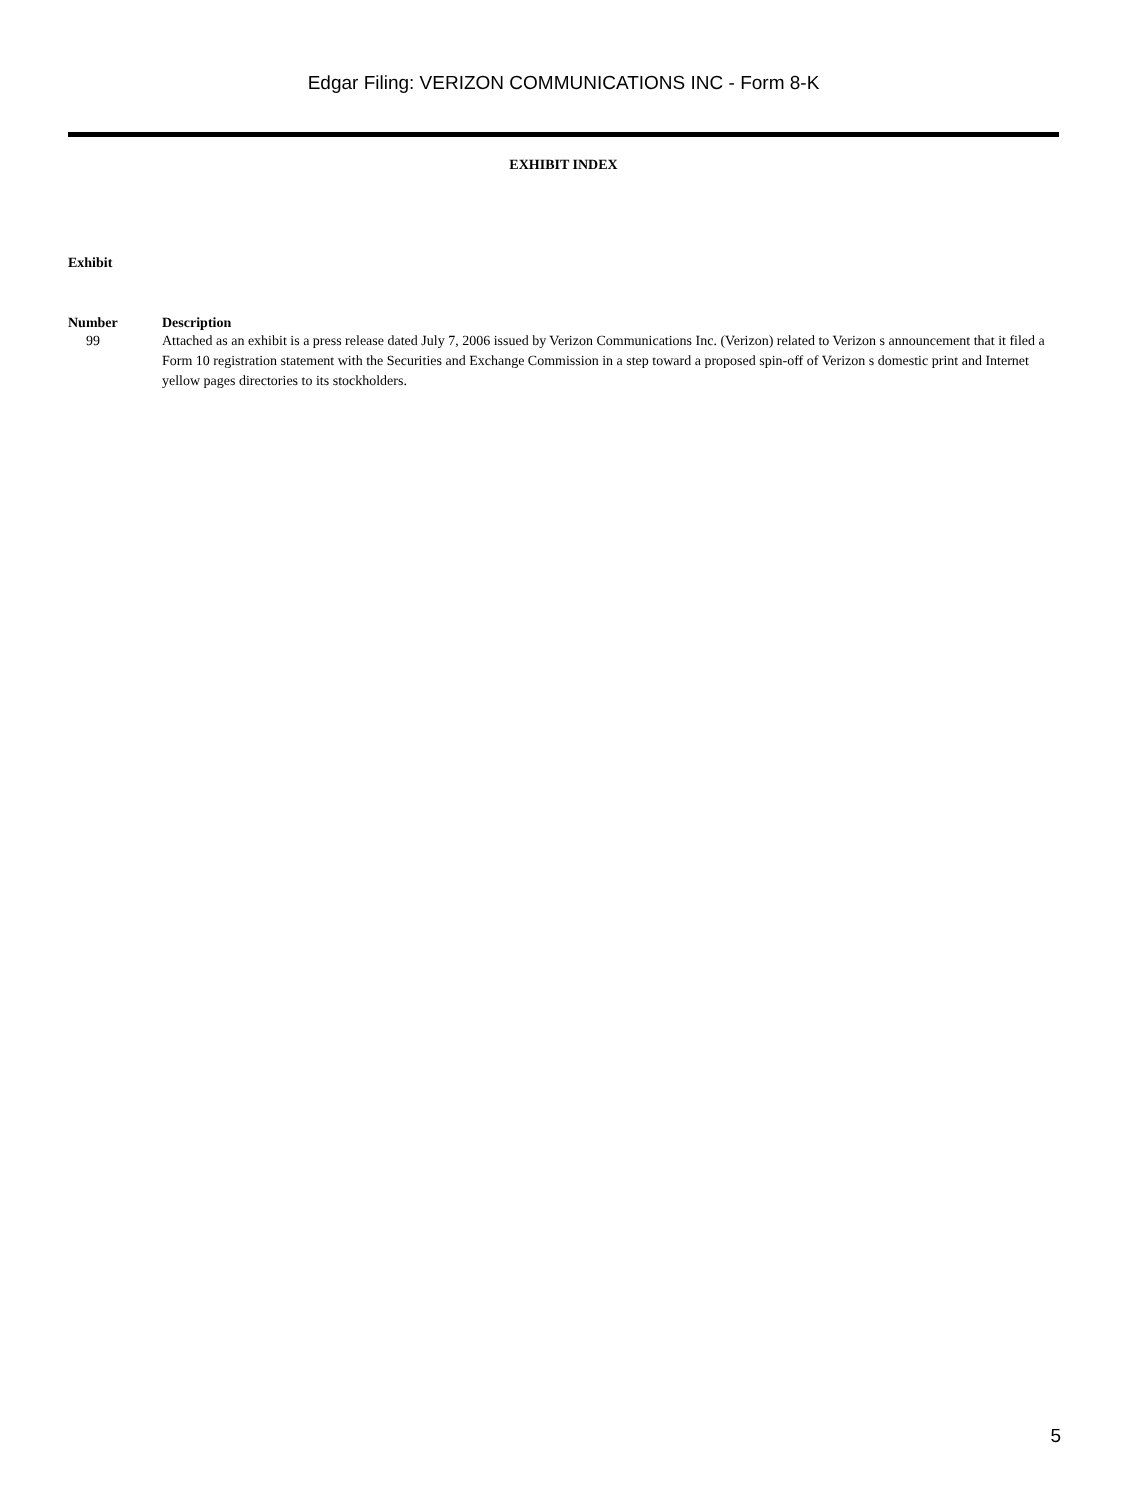Edgar Filing: VERIZON COMMUNICATIONS INC - Form 8-K
EXHIBIT INDEX
| Exhibit | |
| --- | --- |
| Number | Description |
| 99 | Attached as an exhibit is a press release dated July 7, 2006 issued by Verizon Communications Inc. (Verizon) related to Verizon s announcement that it filed a Form 10 registration statement with the Securities and Exchange Commission in a step toward a proposed spin-off of Verizon s domestic print and Internet yellow pages directories to its stockholders. |
5